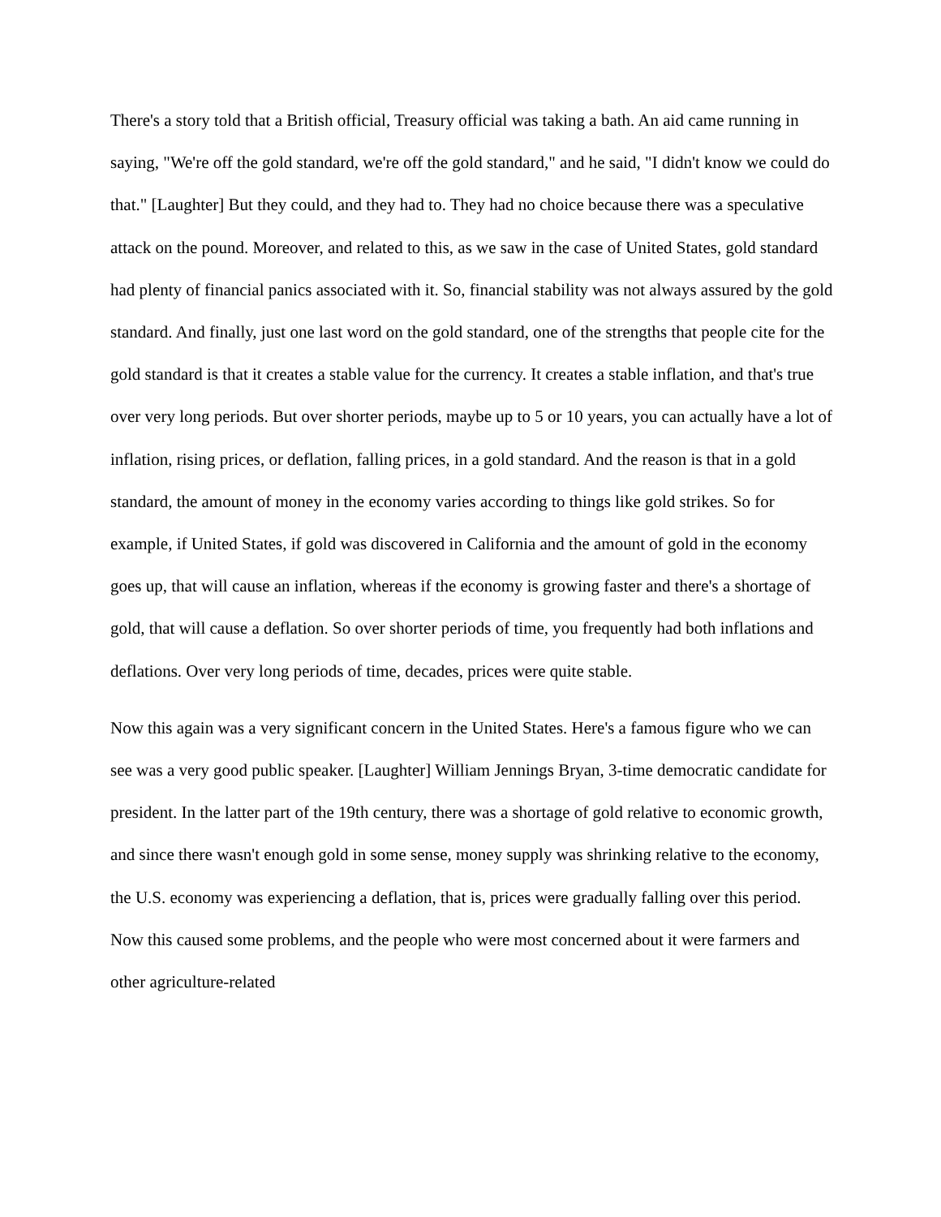There's a story told that a British official, Treasury official was taking a bath. An aid came running in saying, "We're off the gold standard, we're off the gold standard," and he said, "I didn't know we could do that." [Laughter] But they could, and they had to. They had no choice because there was a speculative attack on the pound. Moreover, and related to this, as we saw in the case of United States, gold standard had plenty of financial panics associated with it. So, financial stability was not always assured by the gold standard. And finally, just one last word on the gold standard, one of the strengths that people cite for the gold standard is that it creates a stable value for the currency. It creates a stable inflation, and that's true over very long periods. But over shorter periods, maybe up to 5 or 10 years, you can actually have a lot of inflation, rising prices, or deflation, falling prices, in a gold standard. And the reason is that in a gold standard, the amount of money in the economy varies according to things like gold strikes. So for example, if United States, if gold was discovered in California and the amount of gold in the economy goes up, that will cause an inflation, whereas if the economy is growing faster and there's a shortage of gold, that will cause a deflation. So over shorter periods of time, you frequently had both inflations and deflations. Over very long periods of time, decades, prices were quite stable.
Now this again was a very significant concern in the United States. Here's a famous figure who we can see was a very good public speaker. [Laughter] William Jennings Bryan, 3-time democratic candidate for president. In the latter part of the 19th century, there was a shortage of gold relative to economic growth, and since there wasn't enough gold in some sense, money supply was shrinking relative to the economy, the U.S. economy was experiencing a deflation, that is, prices were gradually falling over this period. Now this caused some problems, and the people who were most concerned about it were farmers and other agriculture-related